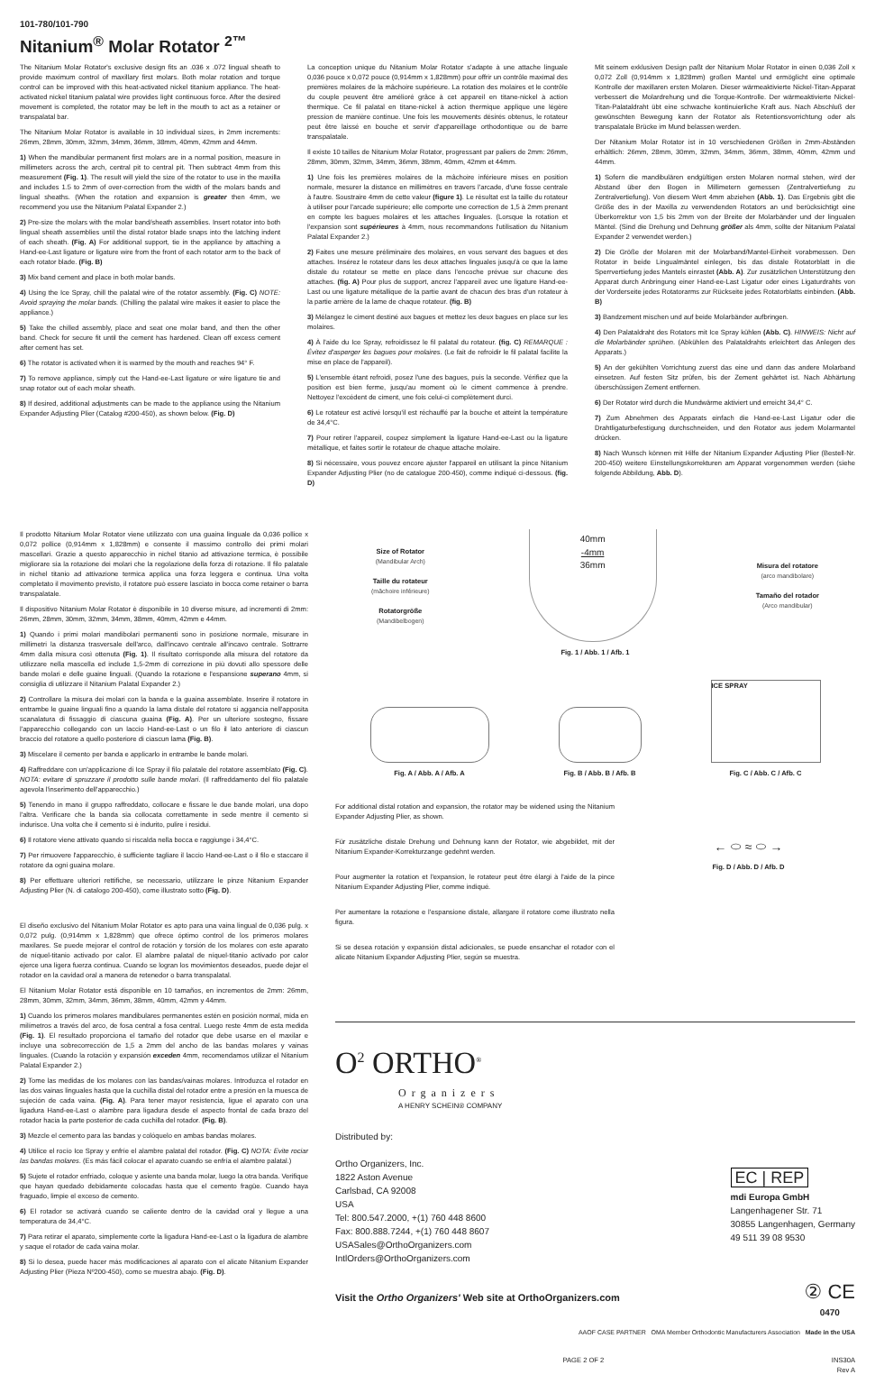101-780/101-790
Nitanium<sup>®</sup> Molar Rotator <sup>2™</sup>
The Nitanium Molar Rotator's exclusive design fits an .036 x .072 lingual sheath to provide maximum control of maxillary first molars. Both molar rotation and torque control can be improved with this heat-activated nickel titanium appliance. The heat-activated nickel titanium palatal wire provides light continuous force. After the desired movement is completed, the rotator may be left in the mouth to act as a retainer or transpalatal bar.
The Nitanium Molar Rotator is available in 10 individual sizes, in 2mm increments: 26mm, 28mm, 30mm, 32mm, 34mm, 36mm, 38mm, 40mm, 42mm and 44mm.
1) When the mandibular permanent first molars are in a normal position, measure in millimeters across the arch, central pit to central pit. Then subtract 4mm from this measurement (Fig. 1). The result will yield the size of the rotator to use in the maxilla and includes 1.5 to 2mm of over-correction from the width of the molars bands and lingual sheaths. (When the rotation and expansion is greater then 4mm, we recommend you use the Nitanium Palatal Expander 2.)
2) Pre-size the molars with the molar band/sheath assemblies. Insert rotator into both lingual sheath assemblies until the distal rotator blade snaps into the latching indent of each sheath. (Fig. A) For additional support, tie in the appliance by attaching a Hand-ee-Last ligature or ligature wire from the front of each rotator arm to the back of each rotator blade. (Fig. B)
3) Mix band cement and place in both molar bands.
4) Using the Ice Spray, chill the palatal wire of the rotator assembly. (Fig. C) NOTE: Avoid spraying the molar bands. (Chilling the palatal wire makes it easier to place the appliance.)
5) Take the chilled assembly, place and seat one molar band, and then the other band. Check for secure fit until the cement has hardened. Clean off excess cement after cement has set.
6) The rotator is activated when it is warmed by the mouth and reaches 94° F.
7) To remove appliance, simply cut the Hand-ee-Last ligature or wire ligature tie and snap rotator out of each molar sheath.
8) If desired, additional adjustments can be made to the appliance using the Nitanium Expander Adjusting Plier (Catalog #200-450), as shown below. (Fig. D)
La conception unique du Nitanium Molar Rotator s'adapte à une attache linguale 0,036 pouce x 0,072 pouce (0,914mm x 1,828mm) pour offrir un contrôle maximal des premières molaires de la mâchoire supérieure. La rotation des molaires et le contrôle du couple peuvent être amélioré grâce à cet appareil en titane-nickel à action thermique. Ce fil palatal en titane-nickel à action thermique applique une légère pression de manière continue. Une fois les mouvements désirés obtenus, le rotateur peut être laissé en bouche et servir d'appareillage orthodontique ou de barre transpalatale.
Il existe 10 tailles de Nitanium Molar Rotator, progressant par paliers de 2mm: 26mm, 28mm, 30mm, 32mm, 34mm, 36mm, 38mm, 40mm, 42mm et 44mm.
1) Une fois les premières molaires de la mâchoire inférieure mises en position normale, mesurer la distance en millimètres en travers l'arcade, d'une fosse centrale à l'autre. Soustraire 4mm de cette valeur (figure 1). Le résultat est la taille du rotateur à utiliser pour l'arcade supérieure; elle comporte une correction de 1,5 à 2mm prenant en compte les bagues molaires et les attaches linguales. (Lorsque la rotation et l'expansion sont supérieures à 4mm, nous recommandons l'utilisation du Nitanium Palatal Expander 2.)
2) Faites une mesure préliminaire des molaires, en vous servant des bagues et des attaches. Insérez le rotateur dans les deux attaches linguales jusqu'à ce que la lame distale du rotateur se mette en place dans l'encoche prévue sur chacune des attaches. (fig. A) Pour plus de support, ancrez l'appareil avec une ligature Hand-ee-Last ou une ligature métallique de la partie avant de chacun des bras d'un rotateur à la partie arrière de la lame de chaque rotateur. (fig. B)
3) Mélangez le ciment destiné aux bagues et mettez les deux bagues en place sur les molaires.
4) À l'aide du Ice Spray, refroidissez le fil palatal du rotateur. (fig. C) REMARQUE : Évitez d'asperger les bagues pour molaires. (Le fait de refroidir le fil palatal facilite la mise en place de l'appareil).
5) L'ensemble étant refroidi, posez l'une des bagues, puis la seconde. Vérifiez que la position est bien ferme, jusqu'au moment où le ciment commence à prendre. Nettoyez l'excédent de ciment, une fois celui-ci complètement durci.
6) Le rotateur est activé lorsqu'il est réchauffé par la bouche et atteint la température de 34,4°C.
7) Pour retirer l'appareil, coupez simplement la ligature Hand-ee-Last ou la ligature métallique, et faites sortir le rotateur de chaque attache molaire.
8) Si nécessaire, vous pouvez encore ajuster l'appareil en utilisant la pince Nitanium Expander Adjusting Plier (no de catalogue 200-450), comme indiqué ci-dessous. (fig. D)
Mit seinem exklusiven Design paßt der Nitanium Molar Rotator in einen 0,036 Zoll x 0,072 Zoll (0,914mm x 1,828mm) großen Mantel und ermöglicht eine optimale Kontrolle der maxillaren ersten Molaren. Dieser wärmeaktivierte Nickel-Titan-Apparat verbessert die Molardrehung und die Torque-Kontrolle. Der wärmeaktivierte Nickel-Titan-Palataldraht übt eine schwache kontinuierliche Kraft aus. Nach Abschluß der gewünschten Bewegung kann der Rotator als Retentionsvorrichtung oder als transpalatale Brücke im Mund belassen werden.
Der Nitanium Molar Rotator ist in 10 verschiedenen Größen in 2mm-Abständen erhältlich: 26mm, 28mm, 30mm, 32mm, 34mm, 36mm, 38mm, 40mm, 42mm und 44mm.
1) Sofern die mandibulären endgültigen ersten Molaren normal stehen, wird der Abstand über den Bogen in Millimetern gemessen (Zentralvertiefung zu Zentralvertiefung). Von diesem Wert 4mm abziehen (Abb. 1). Das Ergebnis gibt die Größe des in der Maxilla zu verwendenden Rotators an und berücksichtigt eine Überkorrektur von 1,5 bis 2mm von der Breite der Molarbänder und der lingualen Mäntel. (Sind die Drehung und Dehnung größer als 4mm, sollte der Nitanium Palatal Expander 2 verwendet werden.)
2) Die Größe der Molaren mit der Molarband/Mantel-Einheit vorabmessen. Den Rotator in beide Lingualmäntel einlegen, bis das distale Rotatorblatt in die Sperrvertiefung jedes Mantels einrastet (Abb. A). Zur zusätzlichen Unterstützung den Apparat durch Anbringung einer Hand-ee-Last Ligatur oder eines Ligaturdrahts von der Vorderseite jedes Rotatorarms zur Rückseite jedes Rotatorblatts einbinden. (Abb. B)
3) Bandzement mischen und auf beide Molarbänder aufbringen.
4) Den Palataldraht des Rotators mit Ice Spray kühlen (Abb. C). HINWEIS: Nicht auf die Molarbänder sprühen. (Abkühlen des Palataldrahts erleichtert das Anlegen des Apparats.)
5) An der gekühlten Vorrichtung zuerst das eine und dann das andere Molarband einsetzen. Auf festen Sitz prüfen, bis der Zement gehärtet ist. Nach Abhärtung überschüssigen Zement entfernen.
6) Der Rotator wird durch die Mundwärme aktiviert und erreicht 34,4° C.
7) Zum Abnehmen des Apparats einfach die Hand-ee-Last Ligatur oder die Drahtligaturbefestigung durchschneiden, und den Rotator aus jedem Molarmantel drücken.
8) Nach Wunsch können mit Hilfe der Nitanium Expander Adjusting Plier (Bestell-Nr. 200-450) weitere Einstellungskorrekturen am Apparat vorgenommen werden (siehe folgende Abbildung, Abb. D).
Il prodotto Nitanium Molar Rotator viene utilizzato con una guaina linguale da 0,036 pollice x 0,072 pollice (0,914mm x 1,828mm) e consente il massimo controllo dei primi molari mascellari. Grazie a questo apparecchio in nichel titanio ad attivazione termica, è possibile migliorare sia la rotazione dei molari che la regolazione della forza di rotazione. Il filo palatale in nichel titanio ad attivazione termica applica una forza leggera e continua. Una volta completato il movimento previsto, il rotatore può essere lasciato in bocca come retainer o barra transpalatale.
Il dispositivo Nitanium Molar Rotator è disponibile in 10 diverse misure, ad incrementi di 2mm: 26mm, 28mm, 30mm, 32mm, 34mm, 38mm, 40mm, 42mm e 44mm.
1) Quando i primi molari mandibolari permanenti sono in posizione normale, misurare in millimetri la distanza trasversale dell'arco, dall'incavo centrale all'incavo centrale. Sottrarre 4mm dalla misura così ottenuta (Fig. 1). Il risultato corrisponde alla misura del rotatore da utilizzare nella mascella ed include 1,5-2mm di correzione in più dovuti allo spessore delle bande molari e delle guaine linguali. (Quando la rotazione e l'espansione superano 4mm, si consiglia di utilizzare il Nitanium Palatal Expander 2.)
2) Controllare la misura dei molari con la banda e la guaina assemblate. Inserire il rotatore in entrambe le guaine linguali fino a quando la lama distale del rotatore si aggancia nell'apposita scanalatura di fissaggio di ciascuna guaina (Fig. A). Per un ulteriore sostegno, fissare l'apparecchio collegando con un laccio Hand-ee-Last o un filo il lato anteriore di ciascun braccio del rotatore a quello posteriore di ciascun lama (Fig. B).
3) Miscelare il cemento per banda e applicarlo in entrambe le bande molari.
4) Raffreddare con un'applicazione di Ice Spray il filo palatale del rotatore assemblato (Fig. C). NOTA: evitare di spruzzare il prodotto sulle bande molari. (Il raffreddamento del filo palatale agevola l'inserimento dell'apparecchio.)
5) Tenendo in mano il gruppo raffreddato, collocare e fissare le due bande molari, una dopo l'altra. Verificare che la banda sia collocata correttamente in sede mentre il cemento si indurisce. Una volta che il cemento si è indurito, pulire i residui.
6) Il rotatore viene attivato quando si riscalda nella bocca e raggiunge i 34,4°C.
7) Per rimuovere l'apparecchio, è sufficiente tagliare il laccio Hand-ee-Last o il filo e staccare il rotatore da ogni guaina molare.
8) Per effettuare ulteriori rettifiche, se necessario, utilizzare le pinze Nitanium Expander Adjusting Plier (N. di catalogo 200-450), come illustrato sotto (Fig. D).
El diseño exclusivo del Nitanium Molar Rotator es apto para una vaina lingual de 0,036 pulg. x 0,072 pulg. (0,914mm x 1,828mm) que ofrece óptimo control de los primeros molares maxilares. Se puede mejorar el control de rotación y torsión de los molares con este aparato de níquel-titanio activado por calor. El alambre palatal de níquel-titanio activado por calor ejerce una ligera fuerza continua. Cuando se logran los movimientos deseados, puede dejar el rotador en la cavidad oral a manera de retenedor o barra transpalatal.
El Nitanium Molar Rotator está disponible en 10 tamaños, en incrementos de 2mm: 26mm, 28mm, 30mm, 32mm, 34mm, 36mm, 38mm, 40mm, 42mm y 44mm.
1) Cuando los primeros molares mandibulares permanentes estén en posición normal, mida en milímetros a través del arco, de fosa central a fosa central. Luego reste 4mm de esta medida (Fig. 1). El resultado proporciona el tamaño del rotador que debe usarse en el maxilar e incluye una sobrecorrección de 1,5 a 2mm del ancho de las bandas molares y vainas linguales. (Cuando la rotación y expansión exceden 4mm, recomendamos utilizar el Nitanium Palatal Expander 2.)
2) Tome las medidas de los molares con las bandas/vainas molares. Introduzca el rotador en las dos vainas linguales hasta que la cuchilla distal del rotador entre a presión en la muesca de sujeción de cada vaina. (Fig. A). Para tener mayor resistencia, ligue el aparato con una ligadura Hand-ee-Last o alambre para ligadura desde el aspecto frontal de cada brazo del rotador hacia la parte posterior de cada cuchilla del rotador. (Fig. B).
3) Mezcle el cemento para las bandas y colóquelo en ambas bandas molares.
4) Utilice el rocío Ice Spray y enfríe el alambre palatal del rotador. (Fig. C) NOTA: Evite rociar las bandas molares. (Es más fácil colocar el aparato cuando se enfría el alambre palatal.)
5) Sujete el rotador enfriado, coloque y asiente una banda molar, luego la otra banda. Verifique que hayan quedado debidamente colocadas hasta que el cemento fragüe. Cuando haya fraguado, limpie el exceso de cemento.
6) El rotador se activará cuando se caliente dentro de la cavidad oral y llegue a una temperatura de 34,4°C.
7) Para retirar el aparato, simplemente corte la ligadura Hand-ee-Last o la ligadura de alambre y saque el rotador de cada vaina molar.
8) Si lo desea, puede hacer más modificaciones al aparato con el alicate Nitanium Expander Adjusting Plier (Pieza Nº200-450), como se muestra abajo. (Fig. D).
Size of Rotator
(Mandibular Arch)
Taille du rotateur
(mâchoire inférieure)
Rotatorgröße
(Mandibelbogen)
40mm
-4mm
36mm
Misura del rotatore
(arco mandibolare)
Tamaño del rotador
(Arco mandibular)
Fig. 1 / Abb. 1 / Afb. 1
Fig. A / Abb. A / Afb. A
Fig. B / Abb. B / Afb. B
ICE SPRAY
Fig. C / Abb. C / Afb. C
For additional distal rotation and expansion, the rotator may be widened using the Nitanium Expander Adjusting Plier, as shown.
Für zusätzliche distale Drehung und Dehnung kann der Rotator, wie abgebildet, mit der Nitanium Expander-Korrekturzange gedehnt werden.
Pour augmenter la rotation et l'expansion, le rotateur peut être élargi à l'aide de la pince Nitanium Expander Adjusting Plier, comme indiqué.
Per aumentare la rotazione e l'espansione distale, allargare il rotatore come illustrato nella figura.
Si se desea rotación y expansión distal adicionales, se puede ensanchar el rotador con el alicate Nitanium Expander Adjusting Plier, según se muestra.
← ⬭ ≈ ⬭ →
Fig. D / Abb. D / Afb. D
O<sup>2</sup> ORTHO<sup>®</sup>
Organizers
A HENRY SCHEIN® COMPANY
Distributed by:
Ortho Organizers, Inc.
1822 Aston Avenue
Carlsbad, CA 92008
USA
Tel: 800.547.2000, +(1) 760 448 8600
Fax: 800.888.7244, +(1) 760 448 8607
USASales@OrthoOrganizers.com
IntlOrders@OrthoOrganizers.com
EC | REP
mdi Europa GmbH
Langenhagener Str. 71
30855 Langenhagen, Germany
49 511 39 08 9530
Visit the Ortho Organizers' Web site at OrthoOrganizers.com
② CE
0470
AAOF CASE PARTNER OMA Member Orthodontic Manufacturers Association Made in the USA
PAGE 2 OF 2 INS30A
Rev A